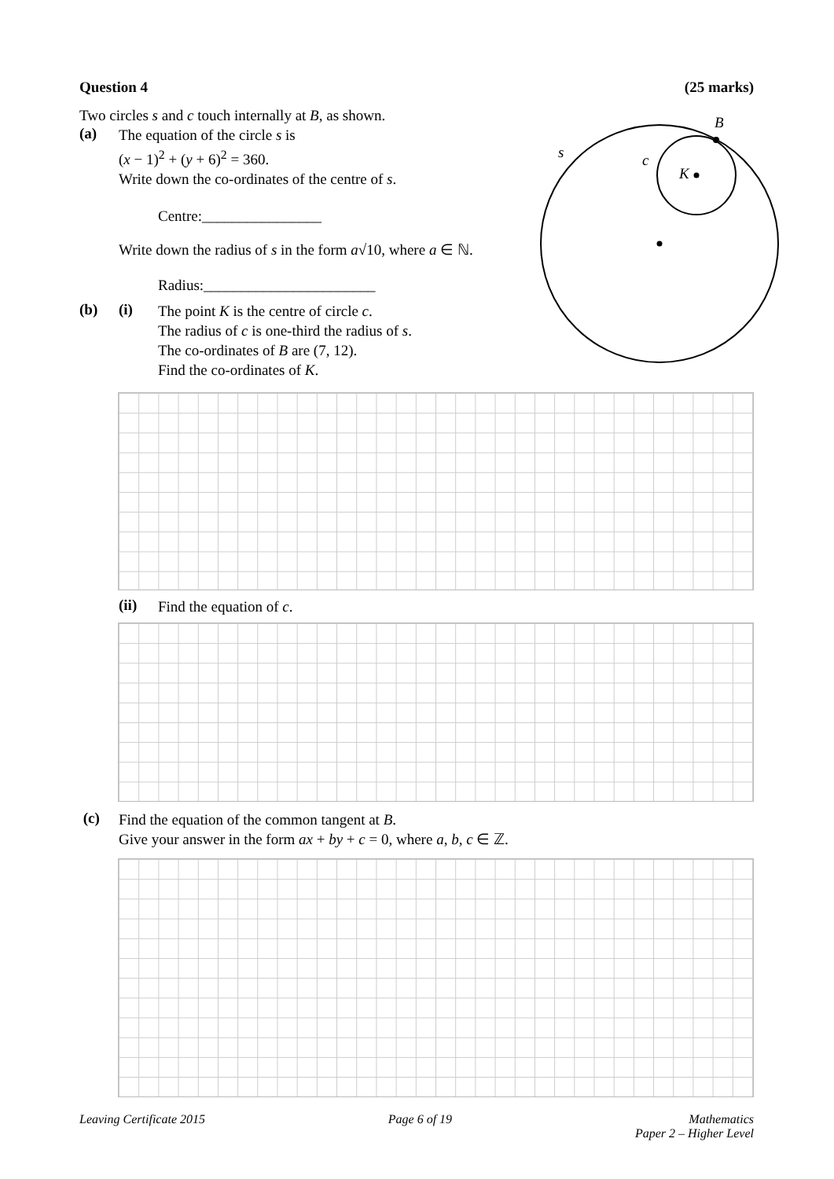B
s
c
K
Question 4 (25 marks)
Two circles s and c touch internally at B, as shown.
(a)
The equation of the circle s is
(x − 1)<sup>2</sup> + (y + 6)<sup>2</sup> = 360.
Write down the co-ordinates of the centre of s.
Centre:________________
Write down the radius of s in the form a√10, where a ∈ ℕ.
Radius:_______________________
(b) (i)
The point K is the centre of circle c.
The radius of c is one-third the radius of s.
The co-ordinates of B are (7, 12).
Find the co-ordinates of K.
(ii)
Find the equation of c.
(c)
Find the equation of the common tangent at B.
Give your answer in the form ax + by + c = 0, where a, b, c ∈ ℤ.
Leaving Certificate 2015 Page 6 of 19 Mathematics
Paper 2 – Higher Level